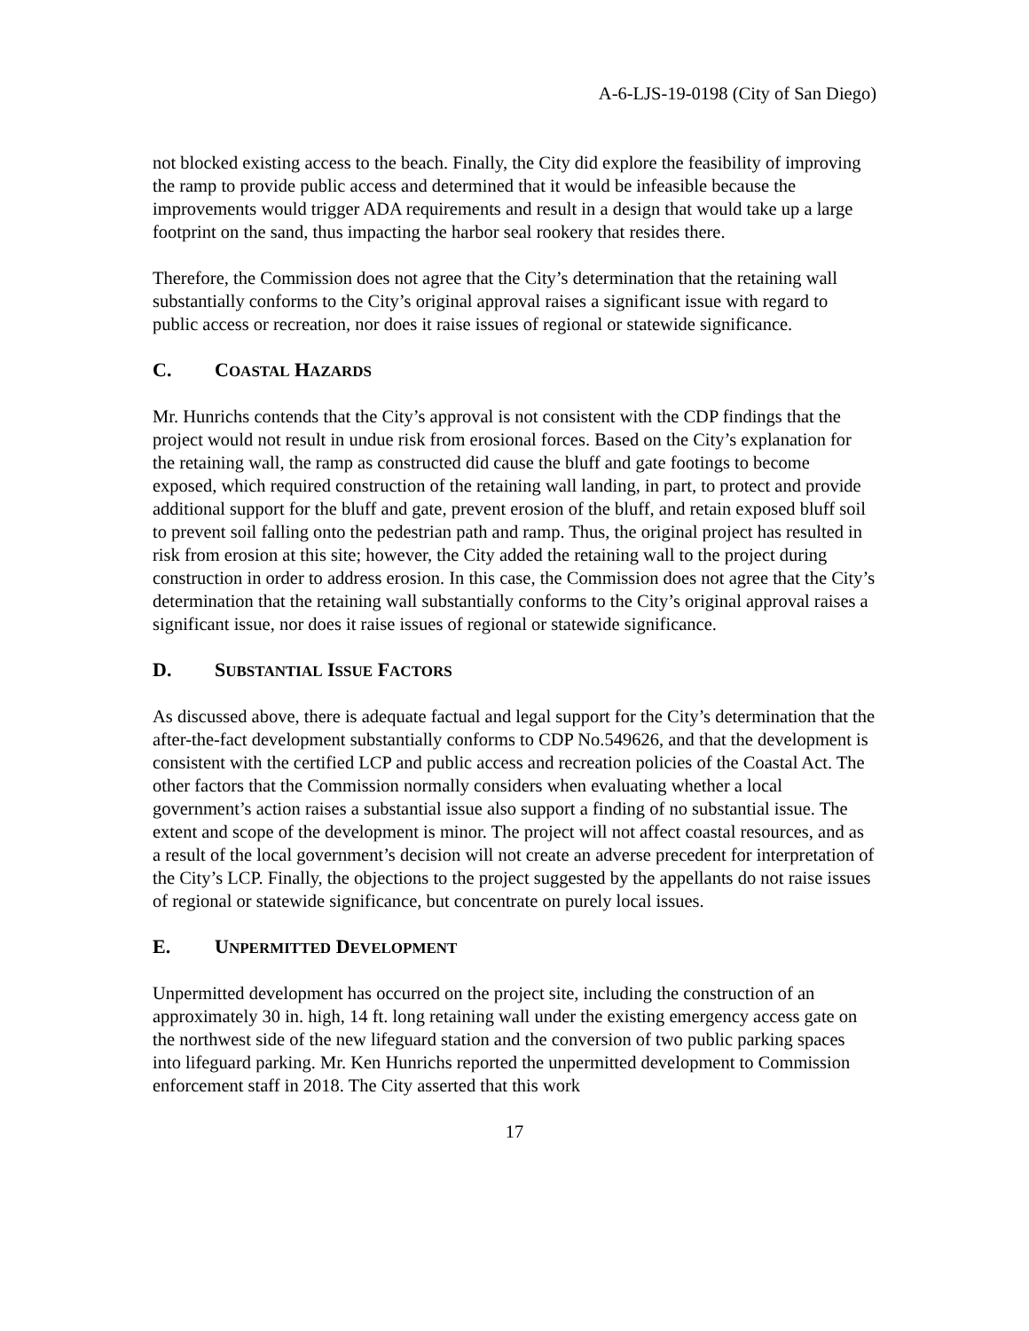A-6-LJS-19-0198 (City of San Diego)
not blocked existing access to the beach. Finally, the City did explore the feasibility of improving the ramp to provide public access and determined that it would be infeasible because the improvements would trigger ADA requirements and result in a design that would take up a large footprint on the sand, thus impacting the harbor seal rookery that resides there.
Therefore, the Commission does not agree that the City’s determination that the retaining wall substantially conforms to the City’s original approval raises a significant issue with regard to public access or recreation, nor does it raise issues of regional or statewide significance.
C. COASTAL HAZARDS
Mr. Hunrichs contends that the City’s approval is not consistent with the CDP findings that the project would not result in undue risk from erosional forces. Based on the City’s explanation for the retaining wall, the ramp as constructed did cause the bluff and gate footings to become exposed, which required construction of the retaining wall landing, in part, to protect and provide additional support for the bluff and gate, prevent erosion of the bluff, and retain exposed bluff soil to prevent soil falling onto the pedestrian path and ramp. Thus, the original project has resulted in risk from erosion at this site; however, the City added the retaining wall to the project during construction in order to address erosion. In this case, the Commission does not agree that the City’s determination that the retaining wall substantially conforms to the City’s original approval raises a significant issue, nor does it raise issues of regional or statewide significance.
D. SUBSTANTIAL ISSUE FACTORS
As discussed above, there is adequate factual and legal support for the City’s determination that the after-the-fact development substantially conforms to CDP No.549626, and that the development is consistent with the certified LCP and public access and recreation policies of the Coastal Act. The other factors that the Commission normally considers when evaluating whether a local government’s action raises a substantial issue also support a finding of no substantial issue. The extent and scope of the development is minor. The project will not affect coastal resources, and as a result of the local government’s decision will not create an adverse precedent for interpretation of the City’s LCP. Finally, the objections to the project suggested by the appellants do not raise issues of regional or statewide significance, but concentrate on purely local issues.
E. UNPERMITTED DEVELOPMENT
Unpermitted development has occurred on the project site, including the construction of an approximately 30 in. high, 14 ft. long retaining wall under the existing emergency access gate on the northwest side of the new lifeguard station and the conversion of two public parking spaces into lifeguard parking. Mr. Ken Hunrichs reported the unpermitted development to Commission enforcement staff in 2018. The City asserted that this work
17